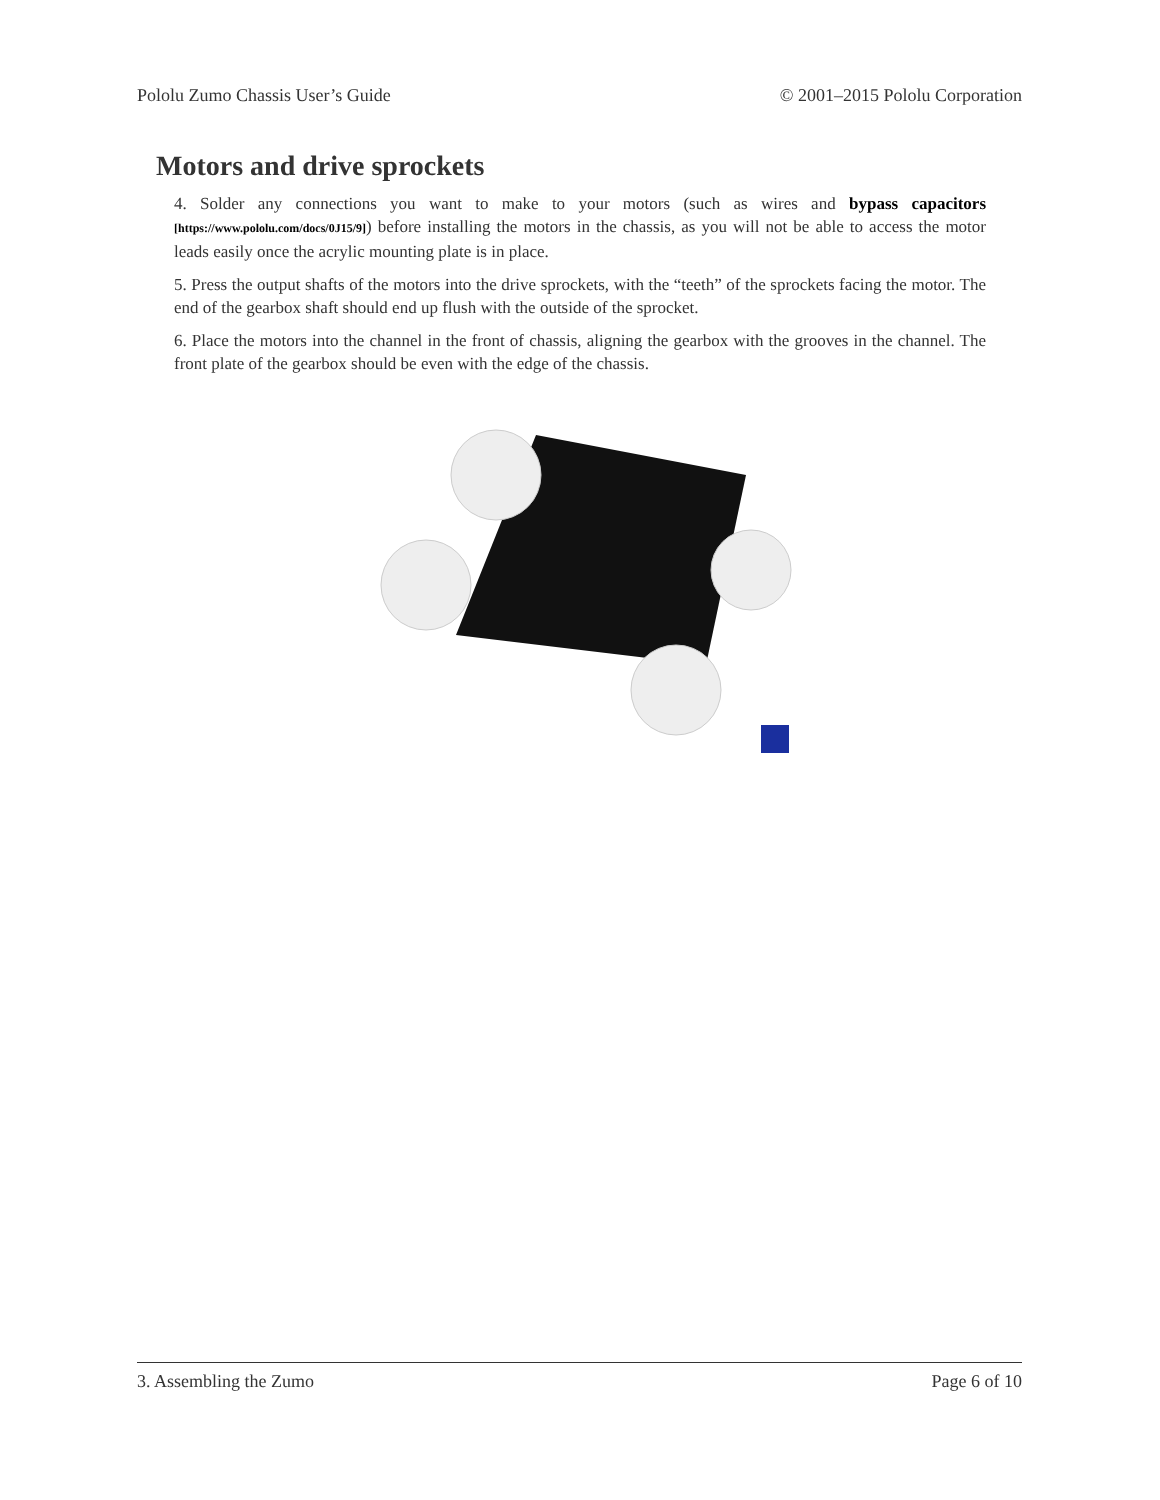Pololu Zumo Chassis User’s Guide © 2001–2015 Pololu Corporation
Motors and drive sprockets
4. Solder any connections you want to make to your motors (such as wires and bypass capacitors [https://www.pololu.com/docs/0J15/9]) before installing the motors in the chassis, as you will not be able to access the motor leads easily once the acrylic mounting plate is in place.
5. Press the output shafts of the motors into the drive sprockets, with the “teeth” of the sprockets facing the motor. The end of the gearbox shaft should end up flush with the outside of the sprocket.
6. Place the motors into the channel in the front of chassis, aligning the gearbox with the grooves in the channel. The front plate of the gearbox should be even with the edge of the chassis.
3. Assembling the Zumo Page 6 of 10